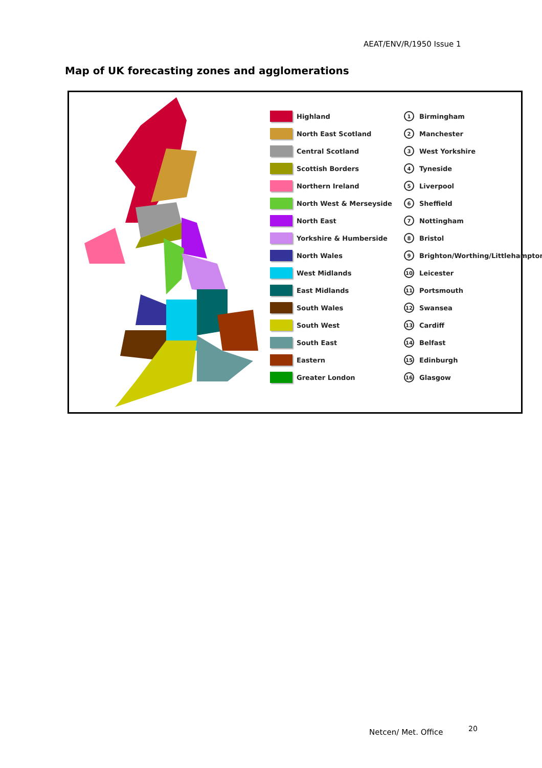AEAT/ENV/R/1950 Issue 1
Map of UK forecasting zones and agglomerations
Highland 1 Birmingham
North East Scotland 2 Manchester
Central Scotland 3 West Yorkshire
Scottish Borders 4 Tyneside
Northern Ireland 5 Liverpool
North West & Merseyside 6 Sheffield
North East 7 Nottingham
Yorkshire & Humberside 8 Bristol
North Wales 9 Brighton/Worthing/Littlehampton
West Midlands 10 Leicester
East Midlands 11 Portsmouth
South Wales 12 Swansea
South West 13 Cardiff
South East 14 Belfast
Eastern 15 Edinburgh
Greater London 16 Glasgow
Netcen/ Met. Office 20